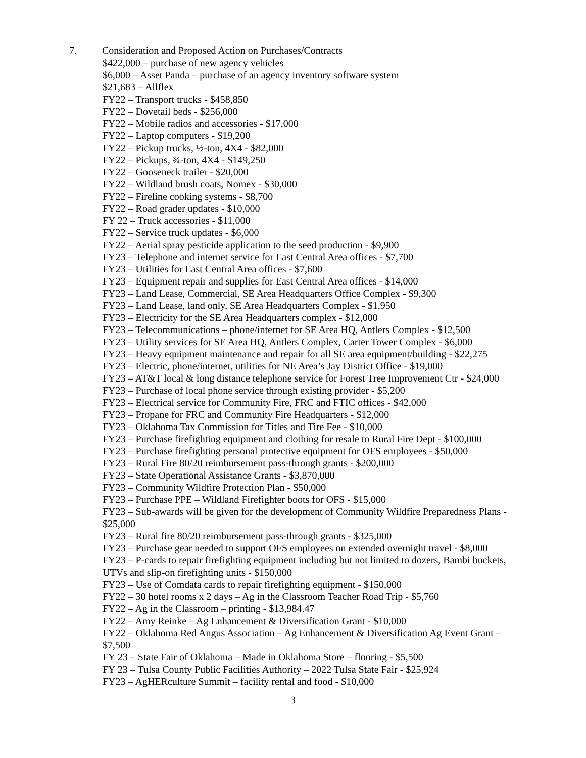7. Consideration and Proposed Action on Purchases/Contracts
$422,000 – purchase of new agency vehicles
$6,000 – Asset Panda – purchase of an agency inventory software system
$21,683 – Allflex
FY22 – Transport trucks - $458,850
FY22 – Dovetail beds - $256,000
FY22 – Mobile radios and accessories - $17,000
FY22 – Laptop computers - $19,200
FY22 – Pickup trucks, ½-ton, 4X4 - $82,000
FY22 – Pickups, ¾-ton, 4X4 - $149,250
FY22 – Gooseneck trailer - $20,000
FY22 – Wildland brush coats, Nomex - $30,000
FY22 – Fireline cooking systems - $8,700
FY22 – Road grader updates - $10,000
FY 22 – Truck accessories - $11,000
FY22 – Service truck updates - $6,000
FY22 – Aerial spray pesticide application to the seed production - $9,900
FY23 – Telephone and internet service for East Central Area offices - $7,700
FY23 – Utilities for East Central Area offices - $7,600
FY23 – Equipment repair and supplies for East Central Area offices - $14,000
FY23 – Land Lease, Commercial, SE Area Headquarters Office Complex - $9,300
FY23 – Land Lease, land only, SE Area Headquarters Complex - $1,950
FY23 – Electricity for the SE Area Headquarters complex - $12,000
FY23 – Telecommunications – phone/internet for SE Area HQ, Antlers Complex - $12,500
FY23 – Utility services for SE Area HQ, Antlers Complex, Carter Tower Complex - $6,000
FY23 – Heavy equipment maintenance and repair for all SE area equipment/building - $22,275
FY23 – Electric, phone/internet, utilities for NE Area’s Jay District Office - $19,000
FY23 – AT&T local & long distance telephone service for Forest Tree Improvement Ctr - $24,000
FY23 – Purchase of local phone service through existing provider - $5,200
FY23 – Electrical service for Community Fire, FRC and FTIC offices - $42,000
FY23 – Propane for FRC and Community Fire Headquarters - $12,000
FY23 – Oklahoma Tax Commission for Titles and Tire Fee - $10,000
FY23 – Purchase firefighting equipment and clothing for resale to Rural Fire Dept - $100,000
FY23 – Purchase firefighting personal protective equipment for OFS employees - $50,000
FY23 – Rural Fire 80/20 reimbursement pass-through grants - $200,000
FY23 – State Operational Assistance Grants - $3,870,000
FY23 – Community Wildfire Protection Plan - $50,000
FY23 – Purchase PPE – Wildland Firefighter boots for OFS - $15,000
FY23 – Sub-awards will be given for the development of Community Wildfire Preparedness Plans - $25,000
FY23 – Rural fire 80/20 reimbursement pass-through grants - $325,000
FY23 – Purchase gear needed to support OFS employees on extended overnight travel - $8,000
FY23 – P-cards to repair firefighting equipment including but not limited to dozers, Bambi buckets, UTVs and slip-on firefighting units - $150,000
FY23 – Use of Comdata cards to repair firefighting equipment - $150,000
FY22 – 30 hotel rooms x 2 days – Ag in the Classroom Teacher Road Trip - $5,760
FY22 – Ag in the Classroom – printing - $13,984.47
FY22 – Amy Reinke – Ag Enhancement & Diversification Grant - $10,000
FY22 – Oklahoma Red Angus Association – Ag Enhancement & Diversification Ag Event Grant – $7,500
FY 23 – State Fair of Oklahoma – Made in Oklahoma Store – flooring - $5,500
FY 23 – Tulsa County Public Facilities Authority – 2022 Tulsa State Fair - $25,924
FY23 – AgHERculture Summit – facility rental and food - $10,000
3